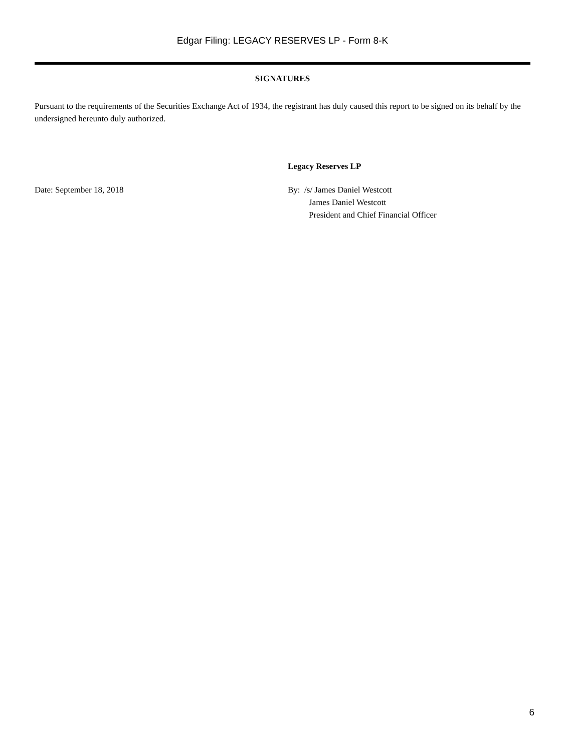Edgar Filing: LEGACY RESERVES LP - Form 8-K
SIGNATURES
Pursuant to the requirements of the Securities Exchange Act of 1934, the registrant has duly caused this report to be signed on its behalf by the undersigned hereunto duly authorized.
Date: September 18, 2018
Legacy Reserves LP
By: /s/ James Daniel Westcott
James Daniel Westcott
President and Chief Financial Officer
6